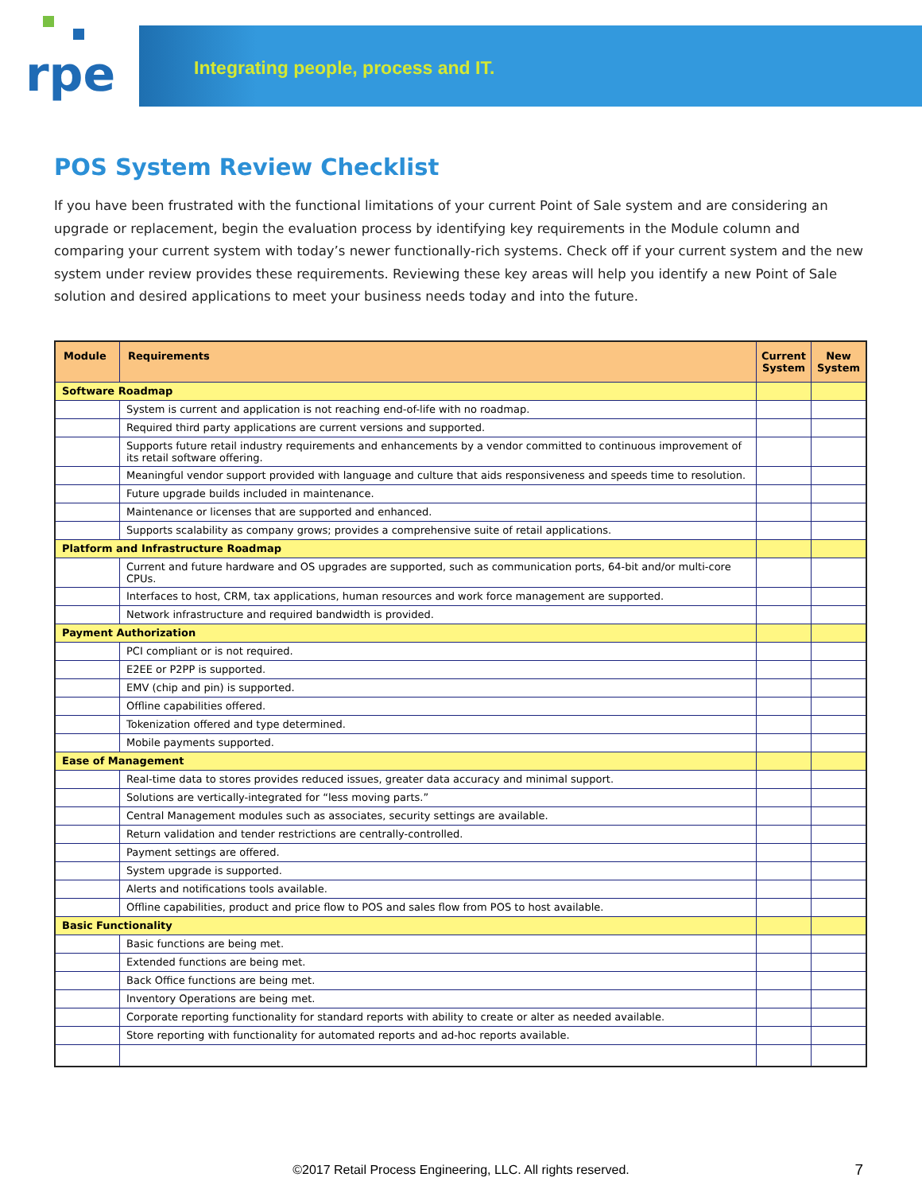rpe
Integrating people, process and IT.
POS System Review Checklist
If you have been frustrated with the functional limitations of your current Point of Sale system and are considering an upgrade or replacement, begin the evaluation process by identifying key requirements in the Module column and comparing your current system with today’s newer functionally-rich systems. Check off if your current system and the new system under review provides these requirements. Reviewing these key areas will help you identify a new Point of Sale solution and desired applications to meet your business needs today and into the future.
| Module | Requirements | Current System | New System |
| --- | --- | --- | --- |
| Software Roadmap | | | |
| | System is current and application is not reaching end-of-life with no roadmap. | | |
| | Required third party applications are current versions and supported. | | |
| | Supports future retail industry requirements and enhancements by a vendor committed to continuous improvement of its retail software offering. | | |
| | Meaningful vendor support provided with language and culture that aids responsiveness and speeds time to resolution. | | |
| | Future upgrade builds included in maintenance. | | |
| | Maintenance or licenses that are supported and enhanced. | | |
| | Supports scalability as company grows; provides a comprehensive suite of retail applications. | | |
| Platform and Infrastructure Roadmap | | | |
| | Current and future hardware and OS upgrades are supported, such as communication ports, 64-bit and/or multi-core CPUs. | | |
| | Interfaces to host, CRM, tax applications, human resources and work force management are supported. | | |
| | Network infrastructure and required bandwidth is provided. | | |
| Payment Authorization | | | |
| | PCI compliant or is not required. | | |
| | E2EE or P2PP is supported. | | |
| | EMV (chip and pin) is supported. | | |
| | Offline capabilities offered. | | |
| | Tokenization offered and type determined. | | |
| | Mobile payments supported. | | |
| Ease of Management | | | |
| | Real-time data to stores provides reduced issues, greater data accuracy and minimal support. | | |
| | Solutions are vertically-integrated for “less moving parts.” | | |
| | Central Management modules such as associates, security settings are available. | | |
| | Return validation and tender restrictions are centrally-controlled. | | |
| | Payment settings are offered. | | |
| | System upgrade is supported. | | |
| | Alerts and notifications tools available. | | |
| | Offline capabilities, product and price flow to POS and sales flow from POS to host available. | | |
| Basic Functionality | | | |
| | Basic functions are being met. | | |
| | Extended functions are being met. | | |
| | Back Office functions are being met. | | |
| | Inventory Operations are being met. | | |
| | Corporate reporting functionality for standard reports with ability to create or alter as needed available. | | |
| | Store reporting with functionality for automated reports and ad-hoc reports available. | | |
©2017 Retail Process Engineering, LLC. All rights reserved. 7